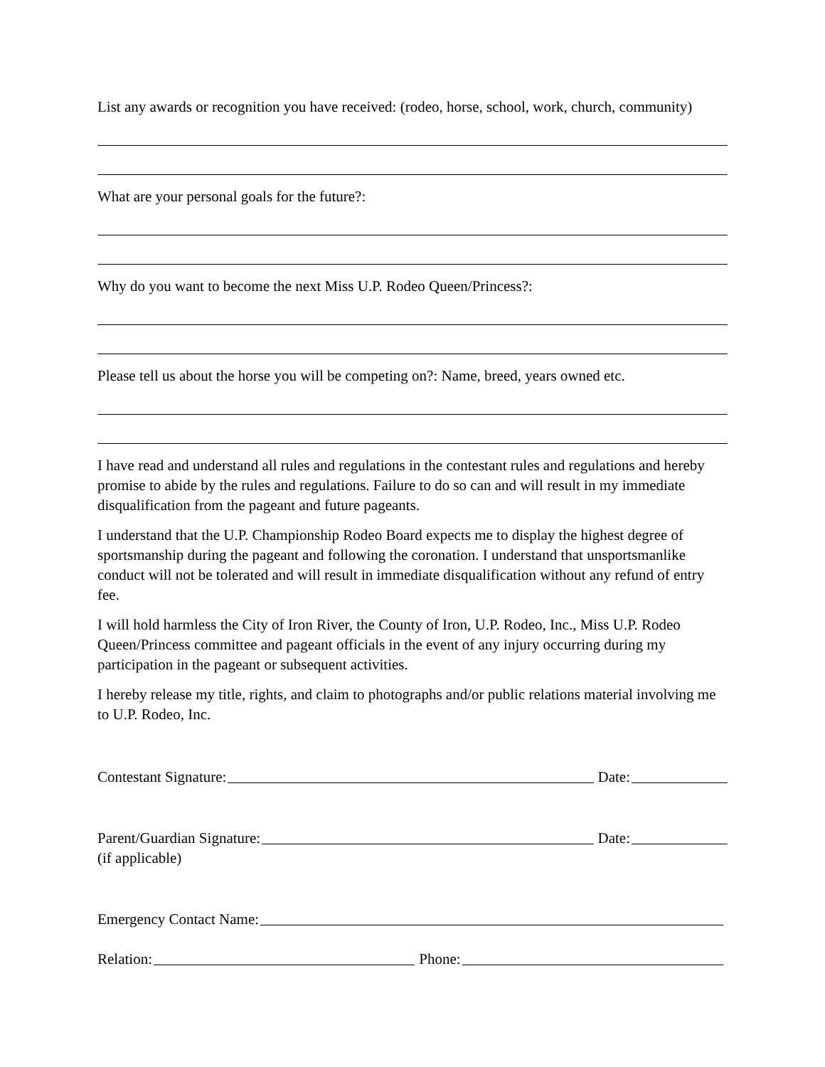List any awards or recognition you have received: (rodeo, horse, school, work, church, community)
What are your personal goals for the future?:
Why do you want to become the next Miss U.P. Rodeo Queen/Princess?:
Please tell us about the horse you will be competing on?: Name, breed, years owned etc.
I have read and understand all rules and regulations in the contestant rules and regulations and hereby promise to abide by the rules and regulations. Failure to do so can and will result in my immediate disqualification from the pageant and future pageants.
I understand that the U.P. Championship Rodeo Board expects me to display the highest degree of sportsmanship during the pageant and following the coronation. I understand that unsportsmanlike conduct will not be tolerated and will result in immediate disqualification without any refund of entry fee.
I will hold harmless the City of Iron River, the County of Iron, U.P. Rodeo, Inc., Miss U.P. Rodeo Queen/Princess committee and pageant officials in the event of any injury occurring during my participation in the pageant or subsequent activities.
I hereby release my title, rights, and claim to photographs and/or public relations material involving me to U.P. Rodeo, Inc.
Contestant Signature: Date:
Parent/Guardian Signature: Date:
(if applicable)
Emergency Contact Name:
Relation: Phone: